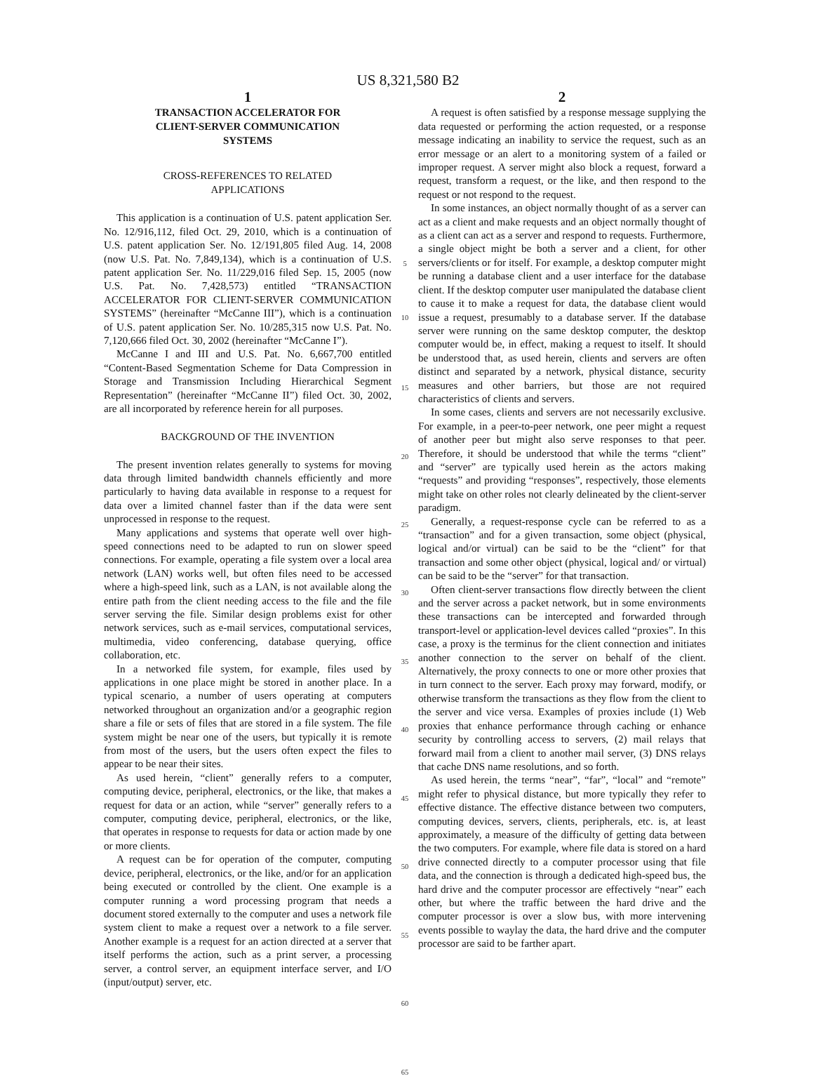US 8,321,580 B2
1
TRANSACTION ACCELERATOR FOR
CLIENT-SERVER COMMUNICATION
SYSTEMS
CROSS-REFERENCES TO RELATED
APPLICATIONS
This application is a continuation of U.S. patent application Ser. No. 12/916,112, filed Oct. 29, 2010, which is a continuation of U.S. patent application Ser. No. 12/191,805 filed Aug. 14, 2008 (now U.S. Pat. No. 7,849,134), which is a continuation of U.S. patent application Ser. No. 11/229,016 filed Sep. 15, 2005 (now U.S. Pat. No. 7,428,573) entitled “TRANSACTION ACCELERATOR FOR CLIENT-SERVER COMMUNICATION SYSTEMS” (hereinafter “McCanne III”), which is a continuation of U.S. patent application Ser. No. 10/285,315 now U.S. Pat. No. 7,120,666 filed Oct. 30, 2002 (hereinafter “McCanne I”).
McCanne I and III and U.S. Pat. No. 6,667,700 entitled “Content-Based Segmentation Scheme for Data Compression in Storage and Transmission Including Hierarchical Segment Representation” (hereinafter “McCanne II”) filed Oct. 30, 2002, are all incorporated by reference herein for all purposes.
BACKGROUND OF THE INVENTION
The present invention relates generally to systems for moving data through limited bandwidth channels efficiently and more particularly to having data available in response to a request for data over a limited channel faster than if the data were sent unprocessed in response to the request.
Many applications and systems that operate well over high-speed connections need to be adapted to run on slower speed connections. For example, operating a file system over a local area network (LAN) works well, but often files need to be accessed where a high-speed link, such as a LAN, is not available along the entire path from the client needing access to the file and the file server serving the file. Similar design problems exist for other network services, such as e-mail services, computational services, multimedia, video conferencing, database querying, office collaboration, etc.
In a networked file system, for example, files used by applications in one place might be stored in another place. In a typical scenario, a number of users operating at computers networked throughout an organization and/or a geographic region share a file or sets of files that are stored in a file system. The file system might be near one of the users, but typically it is remote from most of the users, but the users often expect the files to appear to be near their sites.
As used herein, “client” generally refers to a computer, computing device, peripheral, electronics, or the like, that makes a request for data or an action, while “server” generally refers to a computer, computing device, peripheral, electronics, or the like, that operates in response to requests for data or action made by one or more clients.
A request can be for operation of the computer, computing device, peripheral, electronics, or the like, and/or for an application being executed or controlled by the client. One example is a computer running a word processing program that needs a document stored externally to the computer and uses a network file system client to make a request over a network to a file server. Another example is a request for an action directed at a server that itself performs the action, such as a print server, a processing server, a control server, an equipment interface server, and I/O (input/output) server, etc.
5
10
15
20
25
30
35
40
45
50
55
60
65
2
A request is often satisfied by a response message supplying the data requested or performing the action requested, or a response message indicating an inability to service the request, such as an error message or an alert to a monitoring system of a failed or improper request. A server might also block a request, forward a request, transform a request, or the like, and then respond to the request or not respond to the request.
In some instances, an object normally thought of as a server can act as a client and make requests and an object normally thought of as a client can act as a server and respond to requests. Furthermore, a single object might be both a server and a client, for other servers/clients or for itself. For example, a desktop computer might be running a database client and a user interface for the database client. If the desktop computer user manipulated the database client to cause it to make a request for data, the database client would issue a request, presumably to a database server. If the database server were running on the same desktop computer, the desktop computer would be, in effect, making a request to itself. It should be understood that, as used herein, clients and servers are often distinct and separated by a network, physical distance, security measures and other barriers, but those are not required characteristics of clients and servers.
In some cases, clients and servers are not necessarily exclusive. For example, in a peer-to-peer network, one peer might a request of another peer but might also serve responses to that peer. Therefore, it should be understood that while the terms “client” and “server” are typically used herein as the actors making “requests” and providing “responses”, respectively, those elements might take on other roles not clearly delineated by the client-server paradigm.
Generally, a request-response cycle can be referred to as a “transaction” and for a given transaction, some object (physical, logical and/or virtual) can be said to be the “client” for that transaction and some other object (physical, logical and/ or virtual) can be said to be the “server” for that transaction.
Often client-server transactions flow directly between the client and the server across a packet network, but in some environments these transactions can be intercepted and forwarded through transport-level or application-level devices called “proxies”. In this case, a proxy is the terminus for the client connection and initiates another connection to the server on behalf of the client. Alternatively, the proxy connects to one or more other proxies that in turn connect to the server. Each proxy may forward, modify, or otherwise transform the transactions as they flow from the client to the server and vice versa. Examples of proxies include (1) Web proxies that enhance performance through caching or enhance security by controlling access to servers, (2) mail relays that forward mail from a client to another mail server, (3) DNS relays that cache DNS name resolutions, and so forth.
As used herein, the terms “near”, “far”, “local” and “remote” might refer to physical distance, but more typically they refer to effective distance. The effective distance between two computers, computing devices, servers, clients, peripherals, etc. is, at least approximately, a measure of the difficulty of getting data between the two computers. For example, where file data is stored on a hard drive connected directly to a computer processor using that file data, and the connection is through a dedicated high-speed bus, the hard drive and the computer processor are effectively “near” each other, but where the traffic between the hard drive and the computer processor is over a slow bus, with more intervening events possible to waylay the data, the hard drive and the computer processor are said to be farther apart.